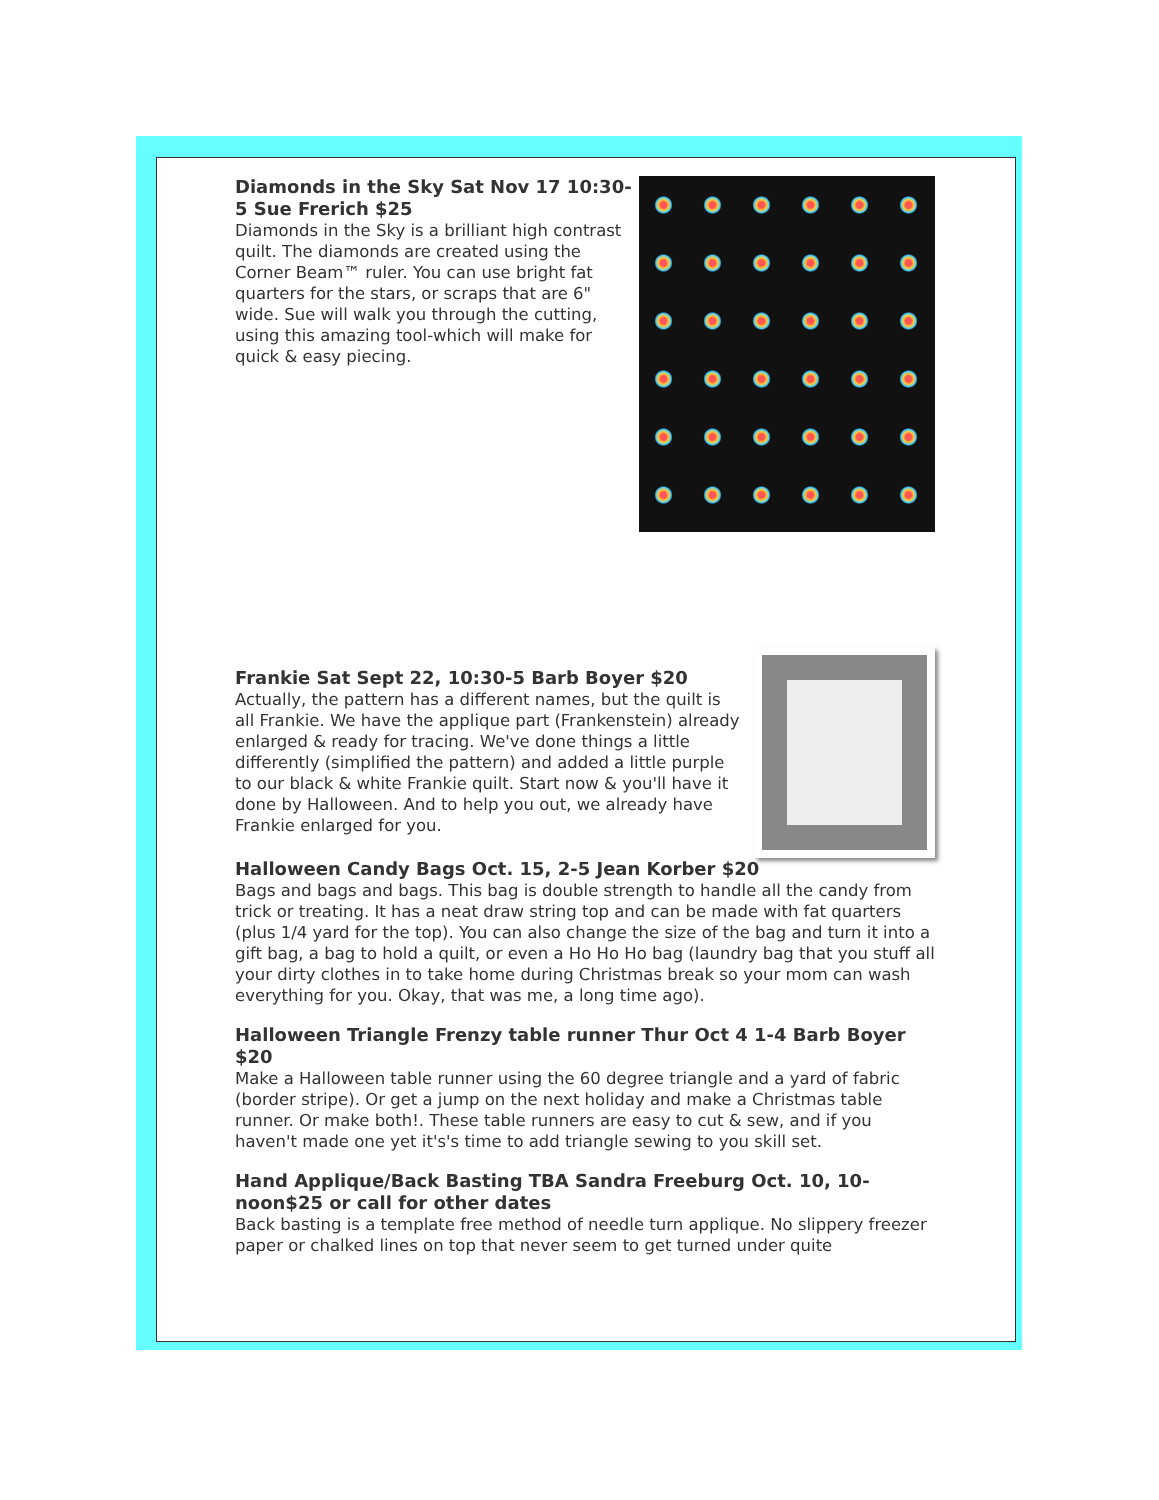Diamonds in the Sky Sat Nov 17 10:30-5 Sue Frerich $25
Diamonds in the Sky is a brilliant high contrast quilt. The diamonds are created using the Corner Beam™ ruler. You can use bright fat quarters for the stars, or scraps that are 6" wide. Sue will walk you through the cutting, using this amazing tool-which will make for quick & easy piecing.
Frankie Sat Sept 22, 10:30-5 Barb Boyer $20
Actually, the pattern has a different names, but the quilt is all Frankie. We have the applique part (Frankenstein) already enlarged & ready for tracing. We've done things a little differently (simplified the pattern) and added a little purple to our black & white Frankie quilt. Start now & you'll have it done by Halloween. And to help you out, we already have Frankie enlarged for you.
Halloween Candy Bags Oct. 15, 2-5 Jean Korber $20
Bags and bags and bags. This bag is double strength to handle all the candy from trick or treating. It has a neat draw string top and can be made with fat quarters (plus 1/4 yard for the top). You can also change the size of the bag and turn it into a gift bag, a bag to hold a quilt, or even a Ho Ho Ho bag (laundry bag that you stuff all your dirty clothes in to take home during Christmas break so your mom can wash everything for you. Okay, that was me, a long time ago).
Halloween Triangle Frenzy table runner Thur Oct 4 1-4 Barb Boyer $20
Make a Halloween table runner using the 60 degree triangle and a yard of fabric (border stripe). Or get a jump on the next holiday and make a Christmas table runner. Or make both!. These table runners are easy to cut & sew, and if you haven't made one yet it's's time to add triangle sewing to you skill set.
Hand Applique/Back Basting TBA Sandra Freeburg Oct. 10, 10-noon$25 or call for other dates
Back basting is a template free method of needle turn applique. No slippery freezer paper or chalked lines on top that never seem to get turned under quite